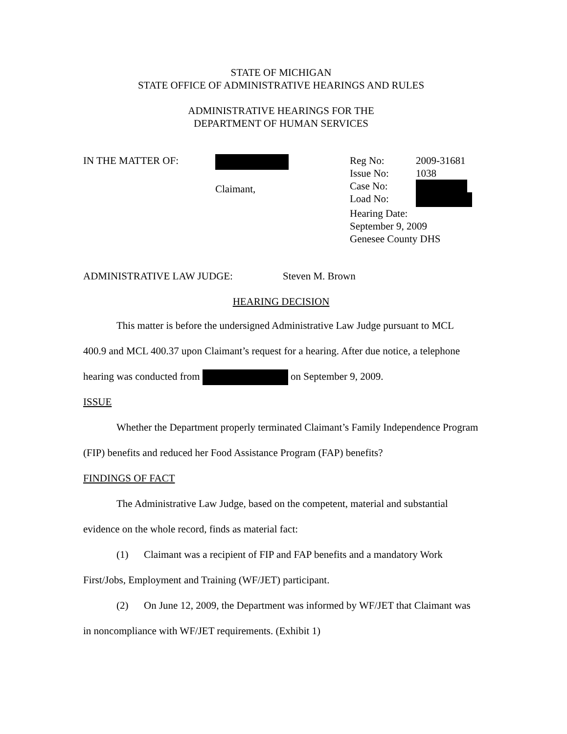STATE OF MICHIGAN
STATE OFFICE OF ADMINISTRATIVE HEARINGS AND RULES
ADMINISTRATIVE HEARINGS FOR THE
DEPARTMENT OF HUMAN SERVICES
IN THE MATTER OF:
Claimant, Reg No: 2009-31681
Issue No: 1038
Case No:
Load No:
Hearing Date:
September 9, 2009
Genesee County DHS
ADMINISTRATIVE LAW JUDGE: Steven M. Brown
HEARING DECISION
This matter is before the undersigned Administrative Law Judge pursuant to MCL 400.9 and MCL 400.37 upon Claimant’s request for a hearing. After due notice, a telephone hearing was conducted from on September 9, 2009.
ISSUE
Whether the Department properly terminated Claimant’s Family Independence Program (FIP) benefits and reduced her Food Assistance Program (FAP) benefits?
FINDINGS OF FACT
The Administrative Law Judge, based on the competent, material and substantial evidence on the whole record, finds as material fact:
(1) Claimant was a recipient of FIP and FAP benefits and a mandatory Work First/Jobs, Employment and Training (WF/JET) participant.
(2) On June 12, 2009, the Department was informed by WF/JET that Claimant was in noncompliance with WF/JET requirements. (Exhibit 1)